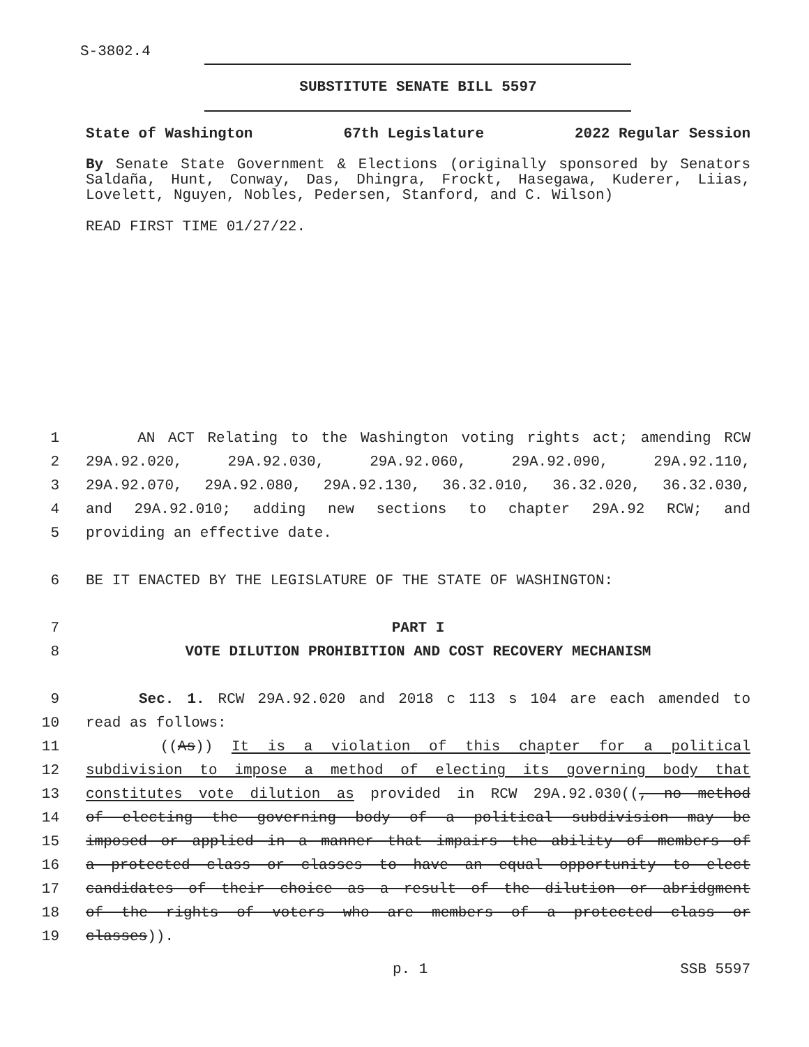S-3802.4
SUBSTITUTE SENATE BILL 5597
State of Washington 67th Legislature 2022 Regular Session
By Senate State Government & Elections (originally sponsored by Senators Saldaña, Hunt, Conway, Das, Dhingra, Frockt, Hasegawa, Kuderer, Liias, Lovelett, Nguyen, Nobles, Pedersen, Stanford, and C. Wilson)
READ FIRST TIME 01/27/22.
1 AN ACT Relating to the Washington voting rights act; amending RCW
2 29A.92.020, 29A.92.030, 29A.92.060, 29A.92.090, 29A.92.110,
3 29A.92.070, 29A.92.080, 29A.92.130, 36.32.010, 36.32.020, 36.32.030,
4 and 29A.92.010; adding new sections to chapter 29A.92 RCW; and
5 providing an effective date.
6 BE IT ENACTED BY THE LEGISLATURE OF THE STATE OF WASHINGTON:
7 PART I
8 VOTE DILUTION PROHIBITION AND COST RECOVERY MECHANISM
9 Sec. 1. RCW 29A.92.020 and 2018 c 113 s 104 are each amended to
10 read as follows:
11 ((As)) It is a violation of this chapter for a political
12 subdivision to impose a method of electing its governing body that
13 constitutes vote dilution as provided in RCW 29A.92.030((, no method
14 of electing the governing body of a political subdivision may be
15 imposed or applied in a manner that impairs the ability of members of
16 a protected class or classes to have an equal opportunity to elect
17 candidates of their choice as a result of the dilution or abridgment
18 of the rights of voters who are members of a protected class or
19 classes)).
p. 1 SSB 5597